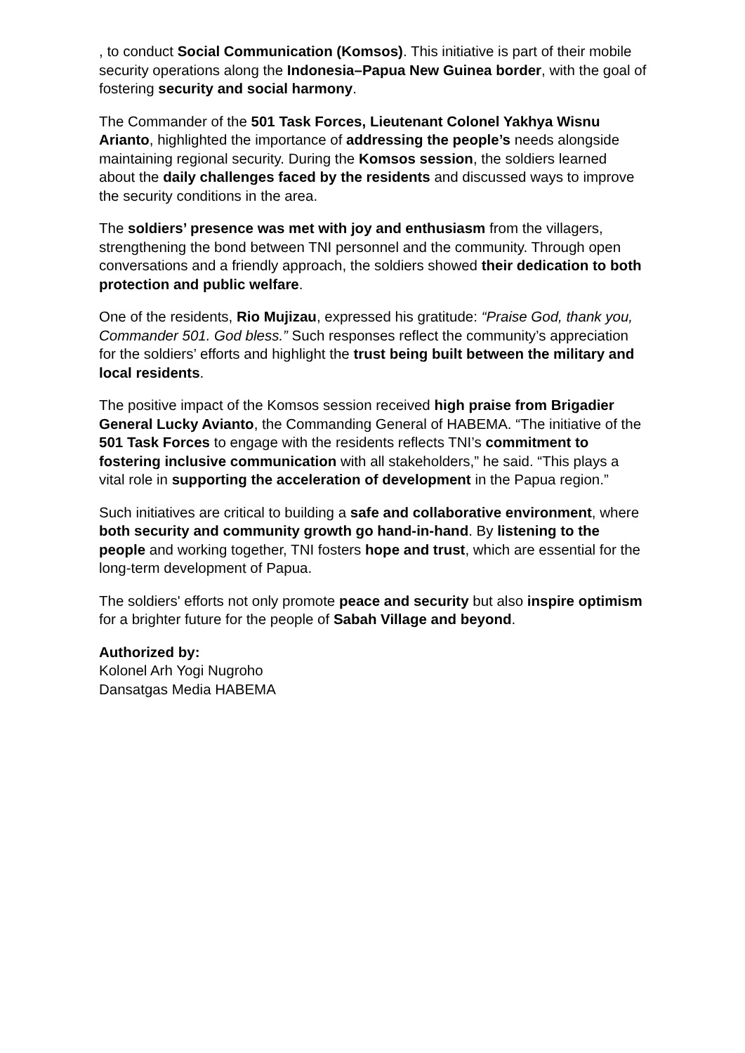, to conduct Social Communication (Komsos). This initiative is part of their mobile security operations along the Indonesia–Papua New Guinea border, with the goal of fostering security and social harmony.
The Commander of the 501 Task Forces, Lieutenant Colonel Yakhya Wisnu Arianto, highlighted the importance of addressing the people’s needs alongside maintaining regional security. During the Komsos session, the soldiers learned about the daily challenges faced by the residents and discussed ways to improve the security conditions in the area.
The soldiers’ presence was met with joy and enthusiasm from the villagers, strengthening the bond between TNI personnel and the community. Through open conversations and a friendly approach, the soldiers showed their dedication to both protection and public welfare.
One of the residents, Rio Mujizau, expressed his gratitude: “Praise God, thank you, Commander 501. God bless.” Such responses reflect the community’s appreciation for the soldiers’ efforts and highlight the trust being built between the military and local residents.
The positive impact of the Komsos session received high praise from Brigadier General Lucky Avianto, the Commanding General of HABEMA. “The initiative of the 501 Task Forces to engage with the residents reflects TNI’s commitment to fostering inclusive communication with all stakeholders,” he said. “This plays a vital role in supporting the acceleration of development in the Papua region.”
Such initiatives are critical to building a safe and collaborative environment, where both security and community growth go hand-in-hand. By listening to the people and working together, TNI fosters hope and trust, which are essential for the long-term development of Papua.
The soldiers' efforts not only promote peace and security but also inspire optimism for a brighter future for the people of Sabah Village and beyond.
Authorized by:
Kolonel Arh Yogi Nugroho
Dansatgas Media HABEMA